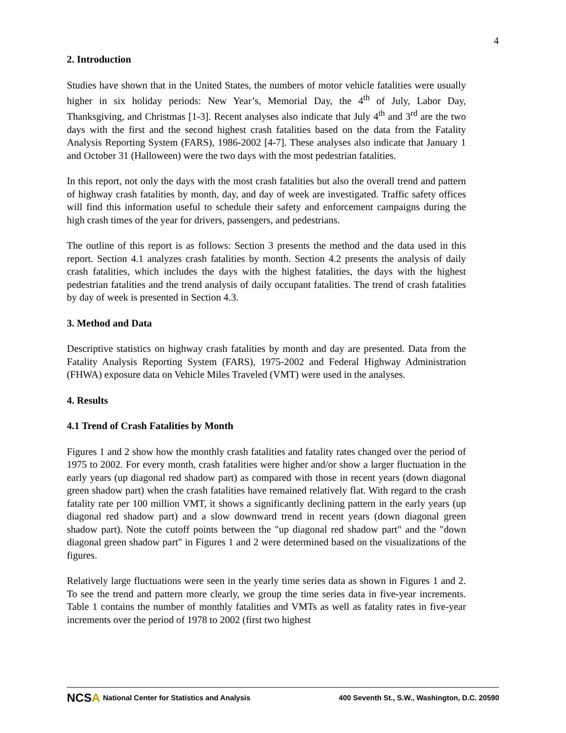4
2. Introduction
Studies have shown that in the United States, the numbers of motor vehicle fatalities were usually higher in six holiday periods: New Year’s, Memorial Day, the 4<sup>th</sup> of July, Labor Day, Thanksgiving, and Christmas [1-3]. Recent analyses also indicate that July 4<sup>th</sup> and 3<sup>rd</sup> are the two days with the first and the second highest crash fatalities based on the data from the Fatality Analysis Reporting System (FARS), 1986-2002 [4-7]. These analyses also indicate that January 1 and October 31 (Halloween) were the two days with the most pedestrian fatalities.
In this report, not only the days with the most crash fatalities but also the overall trend and pattern of highway crash fatalities by month, day, and day of week are investigated. Traffic safety offices will find this information useful to schedule their safety and enforcement campaigns during the high crash times of the year for drivers, passengers, and pedestrians.
The outline of this report is as follows: Section 3 presents the method and the data used in this report. Section 4.1 analyzes crash fatalities by month. Section 4.2 presents the analysis of daily crash fatalities, which includes the days with the highest fatalities, the days with the highest pedestrian fatalities and the trend analysis of daily occupant fatalities. The trend of crash fatalities by day of week is presented in Section 4.3.
3. Method and Data
Descriptive statistics on highway crash fatalities by month and day are presented. Data from the Fatality Analysis Reporting System (FARS), 1975-2002 and Federal Highway Administration (FHWA) exposure data on Vehicle Miles Traveled (VMT) were used in the analyses.
4. Results
4.1 Trend of Crash Fatalities by Month
Figures 1 and 2 show how the monthly crash fatalities and fatality rates changed over the period of 1975 to 2002. For every month, crash fatalities were higher and/or show a larger fluctuation in the early years (up diagonal red shadow part) as compared with those in recent years (down diagonal green shadow part) when the crash fatalities have remained relatively flat. With regard to the crash fatality rate per 100 million VMT, it shows a significantly declining pattern in the early years (up diagonal red shadow part) and a slow downward trend in recent years (down diagonal green shadow part). Note the cutoff points between the "up diagonal red shadow part" and the "down diagonal green shadow part" in Figures 1 and 2 were determined based on the visualizations of the figures.
Relatively large fluctuations were seen in the yearly time series data as shown in Figures 1 and 2. To see the trend and pattern more clearly, we group the time series data in five-year increments. Table 1 contains the number of monthly fatalities and VMTs as well as fatality rates in five-year increments over the period of 1978 to 2002 (first two highest
NCSA National Center for Statistics and Analysis 400 Seventh St., S.W., Washington, D.C. 20590